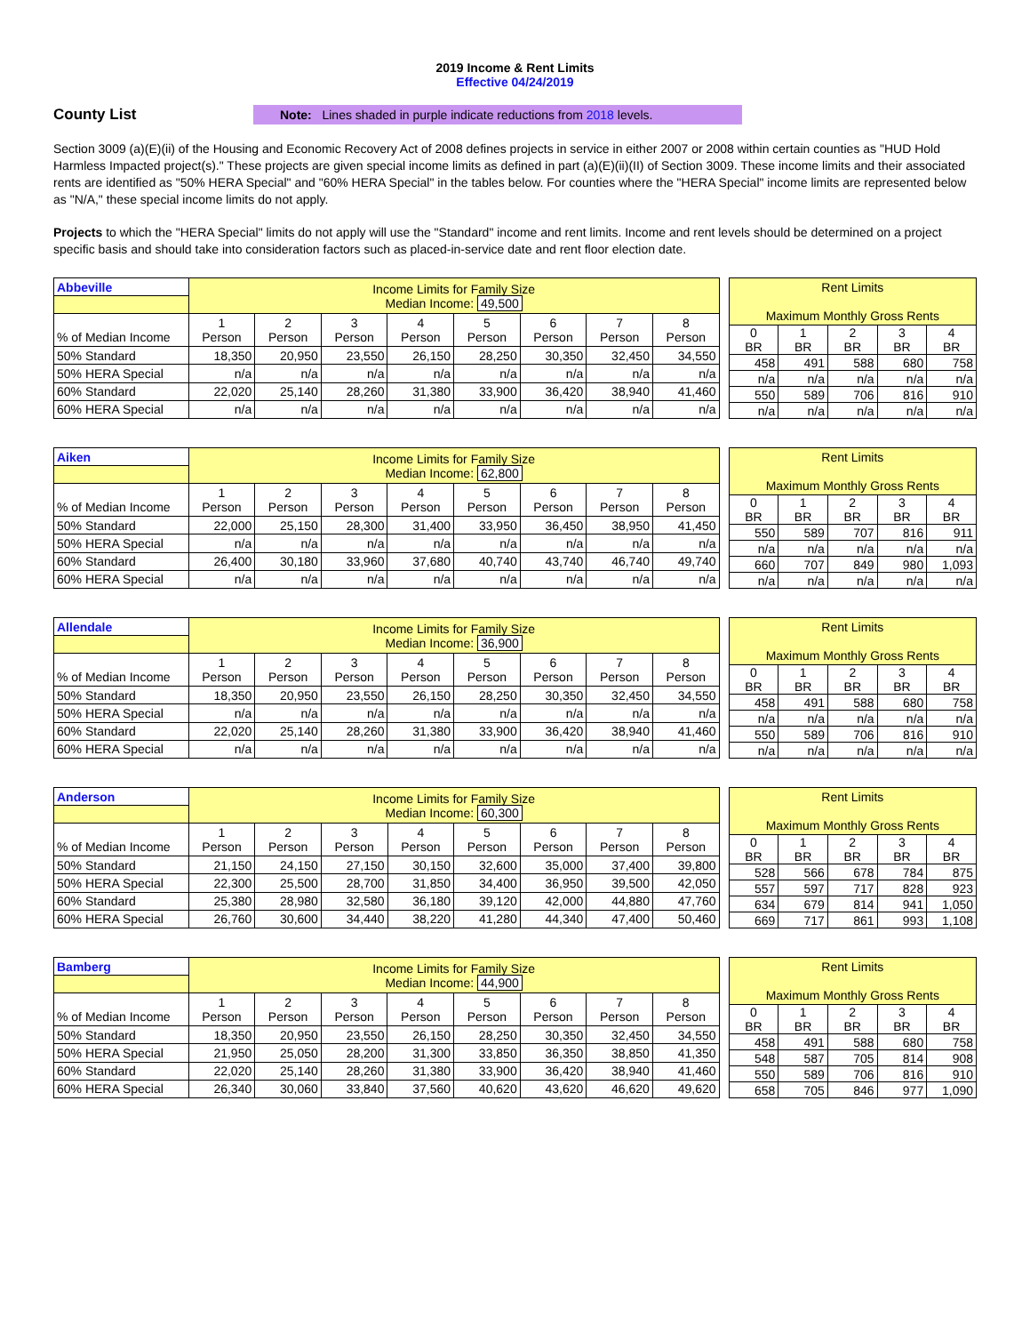2019 Income & Rent Limits
Effective 04/24/2019
County List
Note: Lines shaded in purple indicate reductions from 2018 levels.
Section 3009 (a)(E)(ii) of the Housing and Economic Recovery Act of 2008 defines projects in service in either 2007 or 2008 within certain counties as "HUD Hold Harmless Impacted project(s)." These projects are given special income limits as defined in part (a)(E)(ii)(II) of Section 3009. These income limits and their associated rents are identified as "50% HERA Special" and "60% HERA Special" in the tables below. For counties where the "HERA Special" income limits are represented below as "N/A," these special income limits do not apply.
Projects to which the "HERA Special" limits do not apply will use the "Standard" income and rent limits. Income and rent levels should be determined on a project specific basis and should take into consideration factors such as placed-in-service date and rent floor election date.
| Abbeville | Income Limits for Family Size Median Income: 49,500 | | | | | | | |
| % of Median Income | 1 Person | 2 Person | 3 Person | 4 Person | 5 Person | 6 Person | 7 Person | 8 Person |
| 50% Standard | 18,350 | 20,950 | 23,550 | 26,150 | 28,250 | 30,350 | 32,450 | 34,550 |
| 50% HERA Special | n/a | n/a | n/a | n/a | n/a | n/a | n/a | n/a |
| 60% Standard | 22,020 | 25,140 | 28,260 | 31,380 | 33,900 | 36,420 | 38,940 | 41,460 |
| 60% HERA Special | n/a | n/a | n/a | n/a | n/a | n/a | n/a | n/a |
| Rent Limits Maximum Monthly Gross Rents | | | | |
| 0 BR | 1 BR | 2 BR | 3 BR | 4 BR |
| 458 | 491 | 588 | 680 | 758 |
| n/a | n/a | n/a | n/a | n/a |
| 550 | 589 | 706 | 816 | 910 |
| n/a | n/a | n/a | n/a | n/a |
| Aiken | Income Limits for Family Size Median Income: 62,800 | | | | | | | |
| % of Median Income | 1 Person | 2 Person | 3 Person | 4 Person | 5 Person | 6 Person | 7 Person | 8 Person |
| 50% Standard | 22,000 | 25,150 | 28,300 | 31,400 | 33,950 | 36,450 | 38,950 | 41,450 |
| 50% HERA Special | n/a | n/a | n/a | n/a | n/a | n/a | n/a | n/a |
| 60% Standard | 26,400 | 30,180 | 33,960 | 37,680 | 40,740 | 43,740 | 46,740 | 49,740 |
| 60% HERA Special | n/a | n/a | n/a | n/a | n/a | n/a | n/a | n/a |
| Rent Limits Maximum Monthly Gross Rents | | | | |
| 0 BR | 1 BR | 2 BR | 3 BR | 4 BR |
| 550 | 589 | 707 | 816 | 911 |
| n/a | n/a | n/a | n/a | n/a |
| 660 | 707 | 849 | 980 | 1,093 |
| n/a | n/a | n/a | n/a | n/a |
| Allendale | Income Limits for Family Size Median Income: 36,900 | | | | | | | |
| % of Median Income | 1 Person | 2 Person | 3 Person | 4 Person | 5 Person | 6 Person | 7 Person | 8 Person |
| 50% Standard | 18,350 | 20,950 | 23,550 | 26,150 | 28,250 | 30,350 | 32,450 | 34,550 |
| 50% HERA Special | n/a | n/a | n/a | n/a | n/a | n/a | n/a | n/a |
| 60% Standard | 22,020 | 25,140 | 28,260 | 31,380 | 33,900 | 36,420 | 38,940 | 41,460 |
| 60% HERA Special | n/a | n/a | n/a | n/a | n/a | n/a | n/a | n/a |
| Rent Limits Maximum Monthly Gross Rents | | | | |
| 0 BR | 1 BR | 2 BR | 3 BR | 4 BR |
| 458 | 491 | 588 | 680 | 758 |
| n/a | n/a | n/a | n/a | n/a |
| 550 | 589 | 706 | 816 | 910 |
| n/a | n/a | n/a | n/a | n/a |
| Anderson | Income Limits for Family Size Median Income: 60,300 | | | | | | | |
| % of Median Income | 1 Person | 2 Person | 3 Person | 4 Person | 5 Person | 6 Person | 7 Person | 8 Person |
| 50% Standard | 21,150 | 24,150 | 27,150 | 30,150 | 32,600 | 35,000 | 37,400 | 39,800 |
| 50% HERA Special | 22,300 | 25,500 | 28,700 | 31,850 | 34,400 | 36,950 | 39,500 | 42,050 |
| 60% Standard | 25,380 | 28,980 | 32,580 | 36,180 | 39,120 | 42,000 | 44,880 | 47,760 |
| 60% HERA Special | 26,760 | 30,600 | 34,440 | 38,220 | 41,280 | 44,340 | 47,400 | 50,460 |
| Rent Limits Maximum Monthly Gross Rents | | | | |
| 0 BR | 1 BR | 2 BR | 3 BR | 4 BR |
| 528 | 566 | 678 | 784 | 875 |
| 557 | 597 | 717 | 828 | 923 |
| 634 | 679 | 814 | 941 | 1,050 |
| 669 | 717 | 861 | 993 | 1,108 |
| Bamberg | Income Limits for Family Size Median Income: 44,900 | | | | | | | |
| % of Median Income | 1 Person | 2 Person | 3 Person | 4 Person | 5 Person | 6 Person | 7 Person | 8 Person |
| 50% Standard | 18,350 | 20,950 | 23,550 | 26,150 | 28,250 | 30,350 | 32,450 | 34,550 |
| 50% HERA Special | 21,950 | 25,050 | 28,200 | 31,300 | 33,850 | 36,350 | 38,850 | 41,350 |
| 60% Standard | 22,020 | 25,140 | 28,260 | 31,380 | 33,900 | 36,420 | 38,940 | 41,460 |
| 60% HERA Special | 26,340 | 30,060 | 33,840 | 37,560 | 40,620 | 43,620 | 46,620 | 49,620 |
| Rent Limits Maximum Monthly Gross Rents | | | | |
| 0 BR | 1 BR | 2 BR | 3 BR | 4 BR |
| 458 | 491 | 588 | 680 | 758 |
| 548 | 587 | 705 | 814 | 908 |
| 550 | 589 | 706 | 816 | 910 |
| 658 | 705 | 846 | 977 | 1,090 |